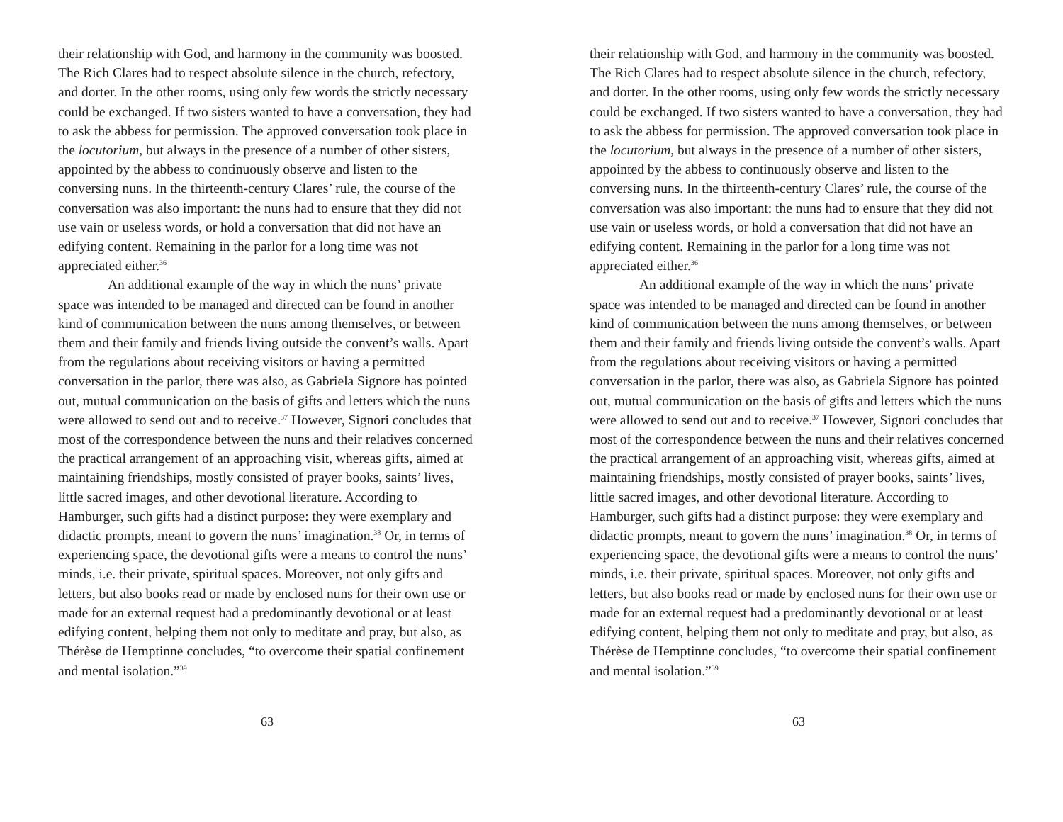their relationship with God, and harmony in the community was boosted. The Rich Clares had to respect absolute silence in the church, refectory, and dorter. In the other rooms, using only few words the strictly necessary could be exchanged. If two sisters wanted to have a conversation, they had to ask the abbess for permission. The approved conversation took place in the locutorium, but always in the presence of a number of other sisters, appointed by the abbess to continuously observe and listen to the conversing nuns. In the thirteenth-century Clares’ rule, the course of the conversation was also important: the nuns had to ensure that they did not use vain or useless words, or hold a conversation that did not have an edifying content. Remaining in the parlor for a long time was not appreciated either.<sup>36</sup>
An additional example of the way in which the nuns’ private space was intended to be managed and directed can be found in another kind of communication between the nuns among themselves, or between them and their family and friends living outside the convent’s walls. Apart from the regulations about receiving visitors or having a permitted conversation in the parlor, there was also, as Gabriela Signore has pointed out, mutual communication on the basis of gifts and letters which the nuns were allowed to send out and to receive.<sup>37</sup> However, Signori concludes that most of the correspondence between the nuns and their relatives concerned the practical arrangement of an approaching visit, whereas gifts, aimed at maintaining friendships, mostly consisted of prayer books, saints’ lives, little sacred images, and other devotional literature. According to Hamburger, such gifts had a distinct purpose: they were exemplary and didactic prompts, meant to govern the nuns’ imagination.<sup>38</sup> Or, in terms of experiencing space, the devotional gifts were a means to control the nuns’ minds, i.e. their private, spiritual spaces. Moreover, not only gifts and letters, but also books read or made by enclosed nuns for their own use or made for an external request had a predominantly devotional or at least edifying content, helping them not only to meditate and pray, but also, as Thérèse de Hemptinne concludes, “to overcome their spatial confinement and mental isolation.”<sup>39</sup>
63
their relationship with God, and harmony in the community was boosted. The Rich Clares had to respect absolute silence in the church, refectory, and dorter. In the other rooms, using only few words the strictly necessary could be exchanged. If two sisters wanted to have a conversation, they had to ask the abbess for permission. The approved conversation took place in the locutorium, but always in the presence of a number of other sisters, appointed by the abbess to continuously observe and listen to the conversing nuns. In the thirteenth-century Clares’ rule, the course of the conversation was also important: the nuns had to ensure that they did not use vain or useless words, or hold a conversation that did not have an edifying content. Remaining in the parlor for a long time was not appreciated either.<sup>36</sup>
An additional example of the way in which the nuns’ private space was intended to be managed and directed can be found in another kind of communication between the nuns among themselves, or between them and their family and friends living outside the convent’s walls. Apart from the regulations about receiving visitors or having a permitted conversation in the parlor, there was also, as Gabriela Signore has pointed out, mutual communication on the basis of gifts and letters which the nuns were allowed to send out and to receive.<sup>37</sup> However, Signori concludes that most of the correspondence between the nuns and their relatives concerned the practical arrangement of an approaching visit, whereas gifts, aimed at maintaining friendships, mostly consisted of prayer books, saints’ lives, little sacred images, and other devotional literature. According to Hamburger, such gifts had a distinct purpose: they were exemplary and didactic prompts, meant to govern the nuns’ imagination.<sup>38</sup> Or, in terms of experiencing space, the devotional gifts were a means to control the nuns’ minds, i.e. their private, spiritual spaces. Moreover, not only gifts and letters, but also books read or made by enclosed nuns for their own use or made for an external request had a predominantly devotional or at least edifying content, helping them not only to meditate and pray, but also, as Thérèse de Hemptinne concludes, “to overcome their spatial confinement and mental isolation.”<sup>39</sup>
63